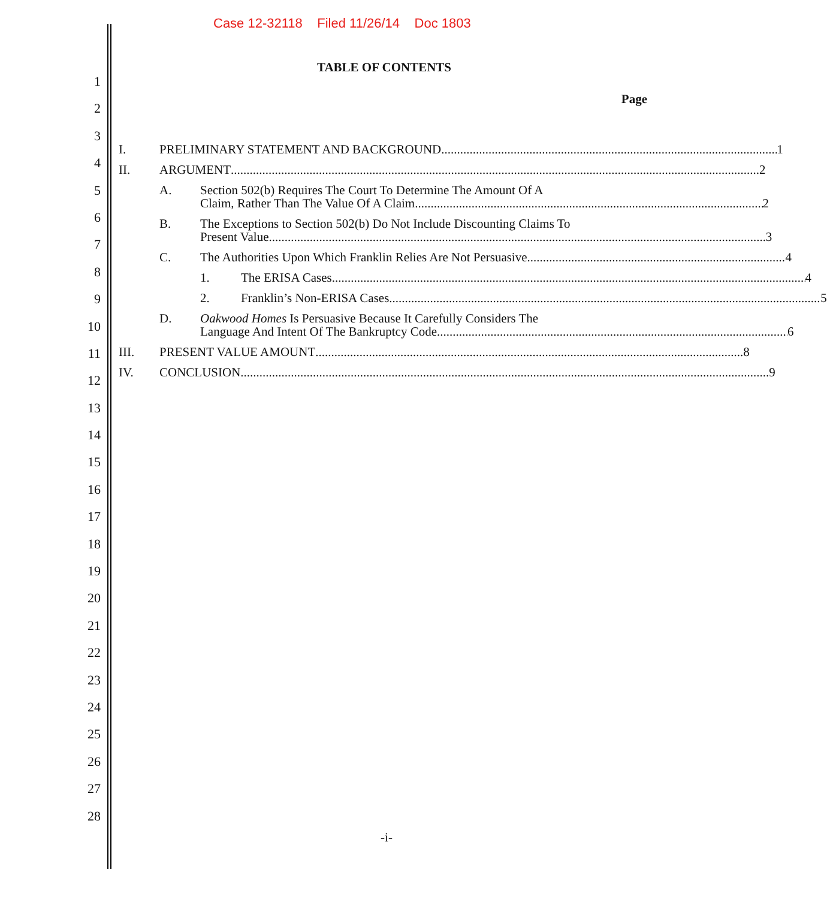Case 12-32118 Filed 11/26/14 Doc 1803
1
2
3
4
5
6
7
8
9
10
11
12
13
14
15
16
17
18
19
20
21
22
23
24
25
26
27
28
TABLE OF CONTENTS
Page
I. PRELIMINARY STATEMENT AND BACKGROUND 1
II. ARGUMENT 2
A. Section 502(b) Requires The Court To Determine The Amount Of A
Claim, Rather Than The Value Of A Claim 2
B. The Exceptions to Section 502(b) Do Not Include Discounting Claims To
Present Value 3
C. The Authorities Upon Which Franklin Relies Are Not Persuasive 4
1. The ERISA Cases 4
2. Franklin’s Non-ERISA Cases 5
D. Oakwood Homes Is Persuasive Because It Carefully Considers The
Language And Intent Of The Bankruptcy Code 6
III. PRESENT VALUE AMOUNT 8
IV. CONCLUSION 9
-i-